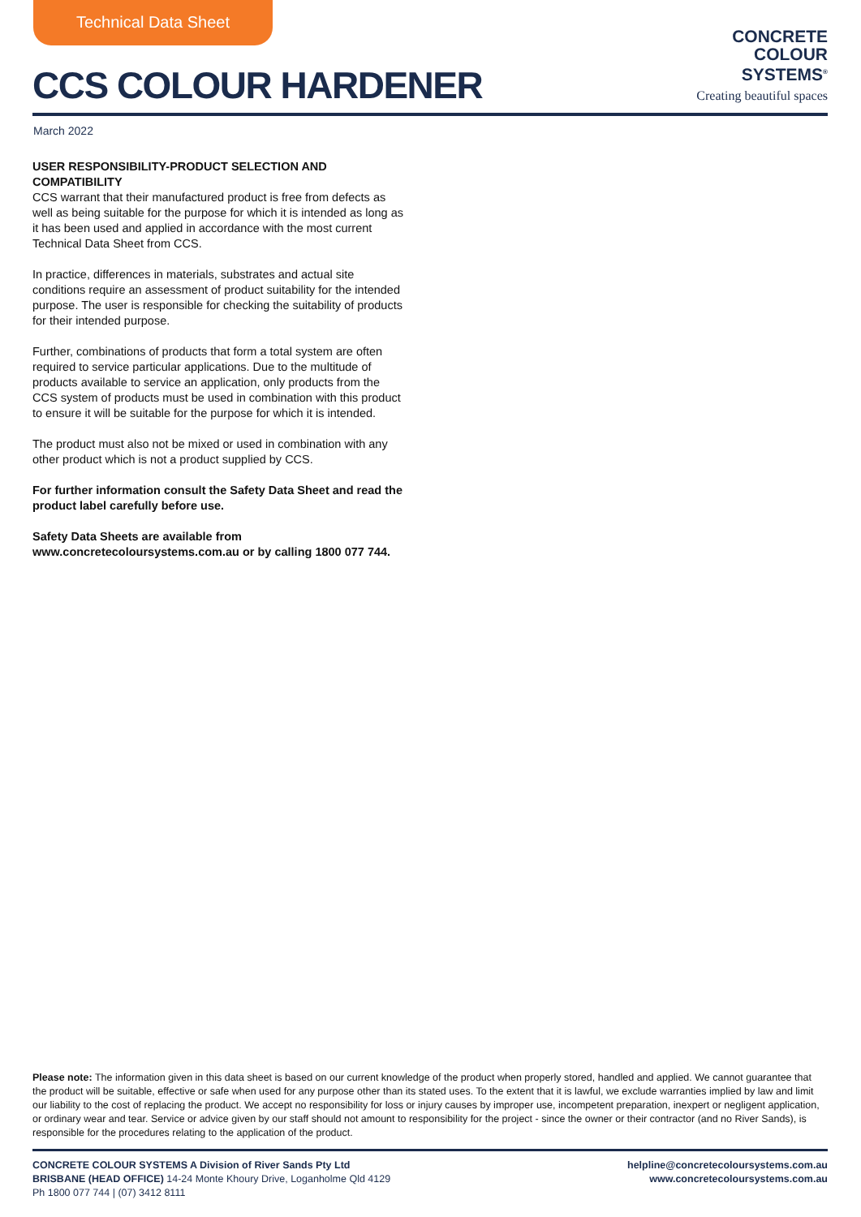Technical Data Sheet
CCS COLOUR HARDENER
CONCRETE
COLOUR
SYSTEMS<sup>®</sup>
Creating beautiful spaces
March 2022
USER RESPONSIBILITY-PRODUCT SELECTION AND COMPATIBILITY
CCS warrant that their manufactured product is free from defects as well as being suitable for the purpose for which it is intended as long as it has been used and applied in accordance with the most current Technical Data Sheet from CCS.
In practice, differences in materials, substrates and actual site conditions require an assessment of product suitability for the intended purpose. The user is responsible for checking the suitability of products for their intended purpose.
Further, combinations of products that form a total system are often required to service particular applications. Due to the multitude of products available to service an application, only products from the CCS system of products must be used in combination with this product to ensure it will be suitable for the purpose for which it is intended.
The product must also not be mixed or used in combination with any other product which is not a product supplied by CCS.
For further information consult the Safety Data Sheet and read the product label carefully before use.
Safety Data Sheets are available from www.concretecoloursystems.com.au or by calling 1800 077 744.
Please note: The information given in this data sheet is based on our current knowledge of the product when properly stored, handled and applied. We cannot guarantee that the product will be suitable, effective or safe when used for any purpose other than its stated uses. To the extent that it is lawful, we exclude warranties implied by law and limit our liability to the cost of replacing the product. We accept no responsibility for loss or injury causes by improper use, incompetent preparation, inexpert or negligent application, or ordinary wear and tear. Service or advice given by our staff should not amount to responsibility for the project - since the owner or their contractor (and no River Sands), is responsible for the procedures relating to the application of the product.
CONCRETE COLOUR SYSTEMS A Division of River Sands Pty Ltd
BRISBANE (HEAD OFFICE) 14-24 Monte Khoury Drive, Loganholme Qld 4129
Ph 1800 077 744 | (07) 3412 8111
helpline@concretecoloursystems.com.au
www.concretecoloursystems.com.au